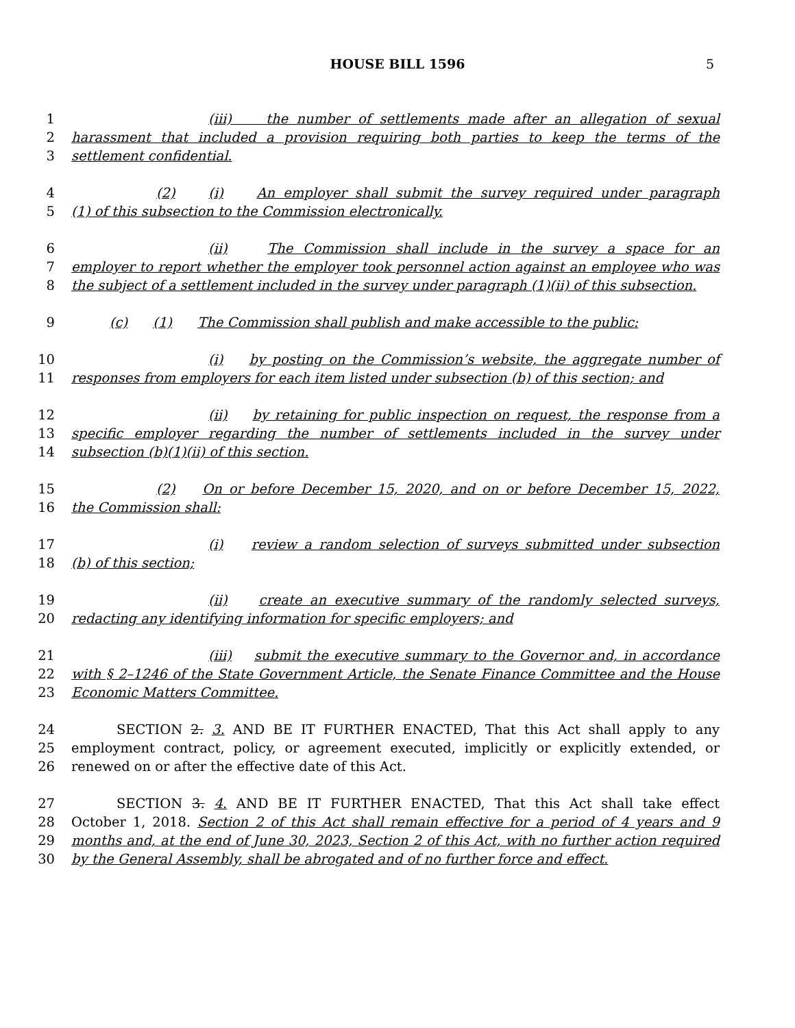HOUSE BILL 1596
5
1 (iii) the number of settlements made after an allegation of sexual
2 harassment that included a provision requiring both parties to keep the terms of the
3 settlement confidential.
4 (2) (i) An employer shall submit the survey required under paragraph
5 (1) of this subsection to the Commission electronically.
6 (ii) The Commission shall include in the survey a space for an
7 employer to report whether the employer took personnel action against an employee who was
8 the subject of a settlement included in the survey under paragraph (1)(ii) of this subsection.
9 (c) (1) The Commission shall publish and make accessible to the public:
10 (i) by posting on the Commission’s website, the aggregate number of
11 responses from employers for each item listed under subsection (b) of this section; and
12 (ii) by retaining for public inspection on request, the response from a
13 specific employer regarding the number of settlements included in the survey under
14 subsection (b)(1)(ii) of this section.
15 (2) On or before December 15, 2020, and on or before December 15, 2022,
16 the Commission shall:
17 (i) review a random selection of surveys submitted under subsection
18 (b) of this section;
19 (ii) create an executive summary of the randomly selected surveys,
20 redacting any identifying information for specific employers; and
21 (iii) submit the executive summary to the Governor and, in accordance
22 with § 2–1246 of the State Government Article, the Senate Finance Committee and the House
23 Economic Matters Committee.
24 SECTION 2. 3. AND BE IT FURTHER ENACTED, That this Act shall apply to any
25 employment contract, policy, or agreement executed, implicitly or explicitly extended, or
26 renewed on or after the effective date of this Act.
27 SECTION 3. 4. AND BE IT FURTHER ENACTED, That this Act shall take effect
28 October 1, 2018. Section 2 of this Act shall remain effective for a period of 4 years and 9
29 months and, at the end of June 30, 2023, Section 2 of this Act, with no further action required
30 by the General Assembly, shall be abrogated and of no further force and effect.